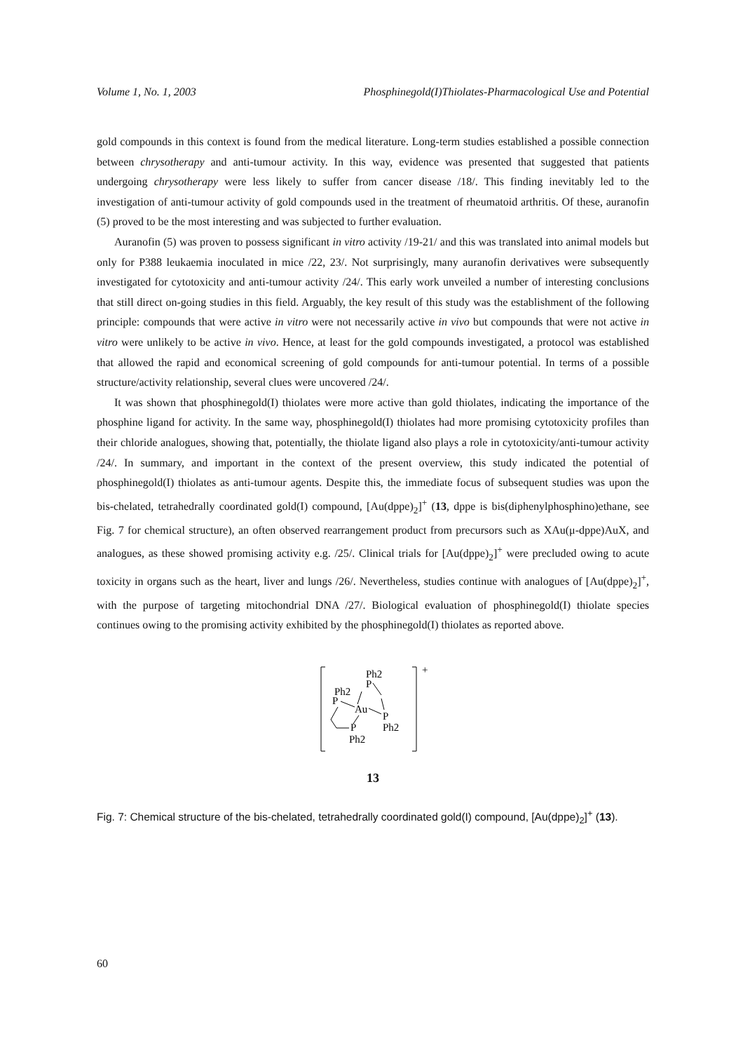Volume 1, No. 1, 2003 Phosphinegold(I)Thiolates-Pharmacological Use and Potential
gold compounds in this context is found from the medical literature. Long-term studies established a possible connection between chrysotherapy and anti-tumour activity. In this way, evidence was presented that suggested that patients undergoing chrysotherapy were less likely to suffer from cancer disease /18/. This finding inevitably led to the investigation of anti-tumour activity of gold compounds used in the treatment of rheumatoid arthritis. Of these, auranofin (5) proved to be the most interesting and was subjected to further evaluation.
Auranofin (5) was proven to possess significant in vitro activity /19-21/ and this was translated into animal models but only for P388 leukaemia inoculated in mice /22, 23/. Not surprisingly, many auranofin derivatives were subsequently investigated for cytotoxicity and anti-tumour activity /24/. This early work unveiled a number of interesting conclusions that still direct on-going studies in this field. Arguably, the key result of this study was the establishment of the following principle: compounds that were active in vitro were not necessarily active in vivo but compounds that were not active in vitro were unlikely to be active in vivo. Hence, at least for the gold compounds investigated, a protocol was established that allowed the rapid and economical screening of gold compounds for anti-tumour potential. In terms of a possible structure/activity relationship, several clues were uncovered /24/.
It was shown that phosphinegold(I) thiolates were more active than gold thiolates, indicating the importance of the phosphine ligand for activity. In the same way, phosphinegold(I) thiolates had more promising cytotoxicity profiles than their chloride analogues, showing that, potentially, the thiolate ligand also plays a role in cytotoxicity/anti-tumour activity /24/. In summary, and important in the context of the present overview, this study indicated the potential of phosphinegold(I) thiolates as anti-tumour agents. Despite this, the immediate focus of subsequent studies was upon the bis-chelated, tetrahedrally coordinated gold(I) compound, [Au(dppe)<sub>2</sub>]<sup>+</sup> (13, dppe is bis(diphenylphosphino)ethane, see Fig. 7 for chemical structure), an often observed rearrangement product from precursors such as XAu(μ-dppe)AuX, and analogues, as these showed promising activity e.g. /25/. Clinical trials for [Au(dppe)<sub>2</sub>]<sup>+</sup> were precluded owing to acute toxicity in organs such as the heart, liver and lungs /26/. Nevertheless, studies continue with analogues of [Au(dppe)<sub>2</sub>]<sup>+</sup>, with the purpose of targeting mitochondrial DNA /27/. Biological evaluation of phosphinegold(I) thiolate species continues owing to the promising activity exhibited by the phosphinegold(I) thiolates as reported above.
+
Ph2
P
Ph2
P
Au
P
Ph2
P
Ph2
13
Fig. 7: Chemical structure of the bis-chelated, tetrahedrally coordinated gold(I) compound, [Au(dppe)<sub>2</sub>]<sup>+</sup> (13).
60